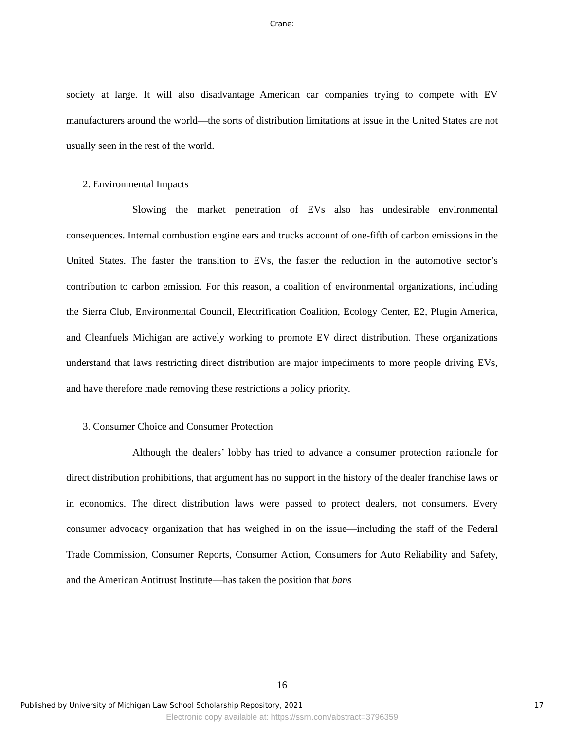Crane:
society at large. It will also disadvantage American car companies trying to compete with EV manufacturers around the world—the sorts of distribution limitations at issue in the United States are not usually seen in the rest of the world.
2. Environmental Impacts
Slowing the market penetration of EVs also has undesirable environmental consequences. Internal combustion engine ears and trucks account of one-fifth of carbon emissions in the United States. The faster the transition to EVs, the faster the reduction in the automotive sector’s contribution to carbon emission. For this reason, a coalition of environmental organizations, including the Sierra Club, Environmental Council, Electrification Coalition, Ecology Center, E2, Plugin America, and Cleanfuels Michigan are actively working to promote EV direct distribution. These organizations understand that laws restricting direct distribution are major impediments to more people driving EVs, and have therefore made removing these restrictions a policy priority.
3. Consumer Choice and Consumer Protection
Although the dealers’ lobby has tried to advance a consumer protection rationale for direct distribution prohibitions, that argument has no support in the history of the dealer franchise laws or in economics. The direct distribution laws were passed to protect dealers, not consumers. Every consumer advocacy organization that has weighed in on the issue—including the staff of the Federal Trade Commission, Consumer Reports, Consumer Action, Consumers for Auto Reliability and Safety, and the American Antitrust Institute—has taken the position that bans
16
Published by University of Michigan Law School Scholarship Repository, 2021 17
Electronic copy available at: https://ssrn.com/abstract=3796359